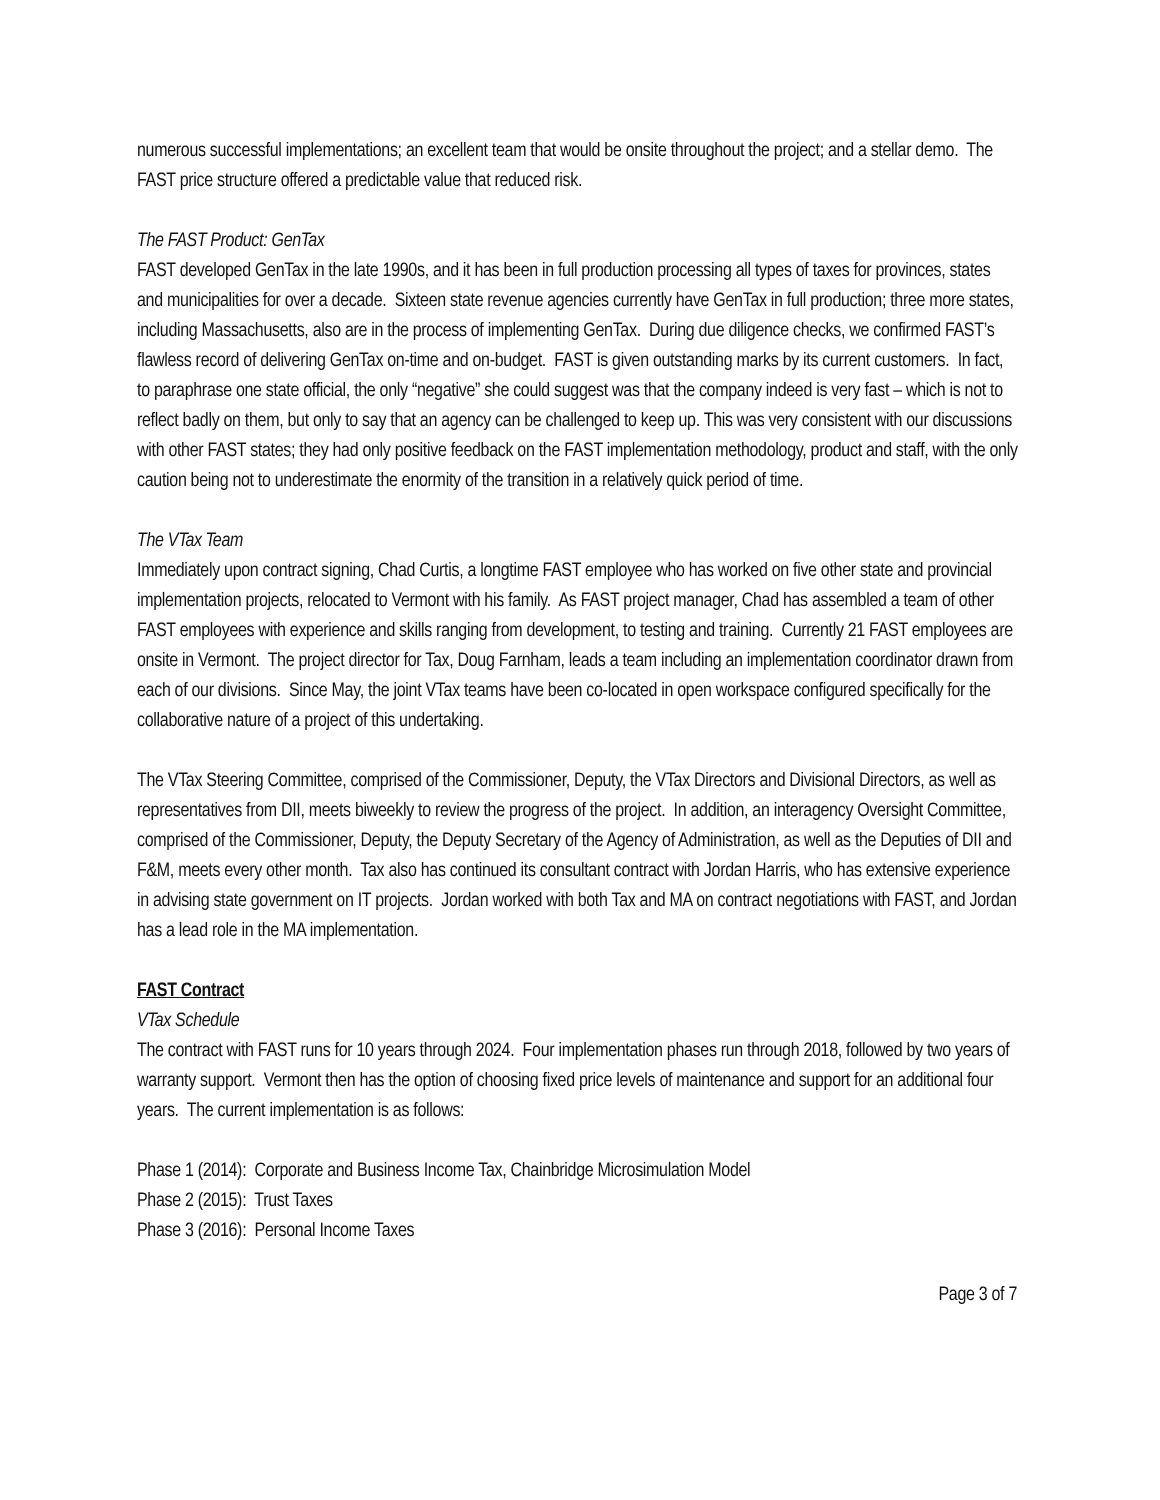numerous successful implementations; an excellent team that would be onsite throughout the project; and a stellar demo. The FAST price structure offered a predictable value that reduced risk.
The FAST Product: GenTax
FAST developed GenTax in the late 1990s, and it has been in full production processing all types of taxes for provinces, states and municipalities for over a decade. Sixteen state revenue agencies currently have GenTax in full production; three more states, including Massachusetts, also are in the process of implementing GenTax. During due diligence checks, we confirmed FAST’s flawless record of delivering GenTax on-time and on-budget. FAST is given outstanding marks by its current customers. In fact, to paraphrase one state official, the only “negative” she could suggest was that the company indeed is very fast – which is not to reflect badly on them, but only to say that an agency can be challenged to keep up. This was very consistent with our discussions with other FAST states; they had only positive feedback on the FAST implementation methodology, product and staff, with the only caution being not to underestimate the enormity of the transition in a relatively quick period of time.
The VTax Team
Immediately upon contract signing, Chad Curtis, a longtime FAST employee who has worked on five other state and provincial implementation projects, relocated to Vermont with his family. As FAST project manager, Chad has assembled a team of other FAST employees with experience and skills ranging from development, to testing and training. Currently 21 FAST employees are onsite in Vermont. The project director for Tax, Doug Farnham, leads a team including an implementation coordinator drawn from each of our divisions. Since May, the joint VTax teams have been co-located in open workspace configured specifically for the collaborative nature of a project of this undertaking.
The VTax Steering Committee, comprised of the Commissioner, Deputy, the VTax Directors and Divisional Directors, as well as representatives from DII, meets biweekly to review the progress of the project. In addition, an interagency Oversight Committee, comprised of the Commissioner, Deputy, the Deputy Secretary of the Agency of Administration, as well as the Deputies of DII and F&M, meets every other month. Tax also has continued its consultant contract with Jordan Harris, who has extensive experience in advising state government on IT projects. Jordan worked with both Tax and MA on contract negotiations with FAST, and Jordan has a lead role in the MA implementation.
FAST Contract
VTax Schedule
The contract with FAST runs for 10 years through 2024. Four implementation phases run through 2018, followed by two years of warranty support. Vermont then has the option of choosing fixed price levels of maintenance and support for an additional four years. The current implementation is as follows:
Phase 1 (2014): Corporate and Business Income Tax, Chainbridge Microsimulation Model
Phase 2 (2015): Trust Taxes
Phase 3 (2016): Personal Income Taxes
Page 3 of 7